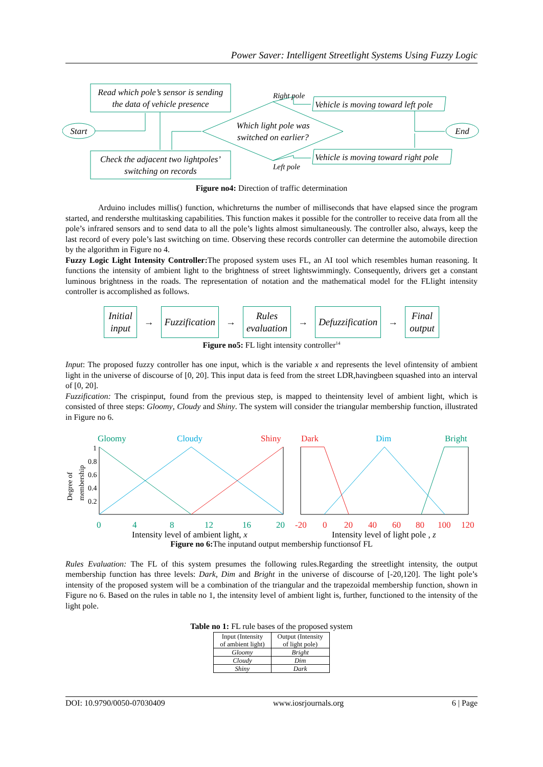Power Saver: Intelligent Streetlight Systems Using Fuzzy Logic
Read which pole’s sensor is sending
the data of vehicle presence
Check the adjacent two lightpoles’
switching on records
Start
End
Which light pole was
switched on earlier?
Right pole
Left pole
Vehicle is moving toward left pole
Vehicle is moving toward right pole
Figure no4: Direction of traffic determination
Arduino includes millis() function, whichreturns the number of milliseconds that have elapsed since the program started, and rendersthe multitasking capabilities. This function makes it possible for the controller to receive data from all the pole’s infrared sensors and to send data to all the pole’s lights almost simultaneously. The controller also, always, keep the last record of every pole’s last switching on time. Observing these records controller can determine the automobile direction by the algorithm in Figure no 4.
Fuzzy Logic Light Intensity Controller: The proposed system uses FL, an AI tool which resembles human reasoning. It functions the intensity of ambient light to the brightness of street lightswimmingly. Consequently, drivers get a constant luminous brightness in the roads. The representation of notation and the mathematical model for the FLlight intensity controller is accomplished as follows.
Initial
input
→
Fuzzification
→
Rules
evaluation
→
Defuzzification
→
Final
output
Figure no5: FL light intensity controller<sup>14</sup>
Input: The proposed fuzzy controller has one input, which is the variable x and represents the level ofintensity of ambient light in the universe of discourse of [0, 20]. This input data is feed from the street LDR,havingbeen squashed into an interval of [0, 20].
Fuzzification: The crispinput, found from the previous step, is mapped to theintensity level of ambient light, which is consisted of three steps: Gloomy, Cloudy and Shiny. The system will consider the triangular membership function, illustrated in Figure no 6.
Gloomy
Cloudy
Shiny
Dark
Dim
Bright
1
0.8
0.6
0.4
0.2
Degree of
membership
0
4
8
12
16
20
-20
0
20
40
60
80
100
120
Intensity level of ambient light, x
Intensity level of light pole , z
Figure no 6: The inputand output membership functionsof FL
Rules Evaluation: The FL of this system presumes the following rules.Regarding the streetlight intensity, the output membership function has three levels: Dark, Dim and Bright in the universe of discourse of [-20,120]. The light pole’s intensity of the proposed system will be a combination of the triangular and the trapezoidal membership function, shown in Figure no 6. Based on the rules in table no 1, the intensity level of ambient light is, further, functioned to the intensity of the light pole.
Table no 1: FL rule bases of the proposed system
| Input (Intensity of ambient light) | Output (Intensity of light pole) |
| --- | --- |
| Gloomy | Bright |
| Cloudy | Dim |
| Shiny | Dark |
DOI: 10.9790/0050-07030409 www.iosrjournals.org 6 | Page